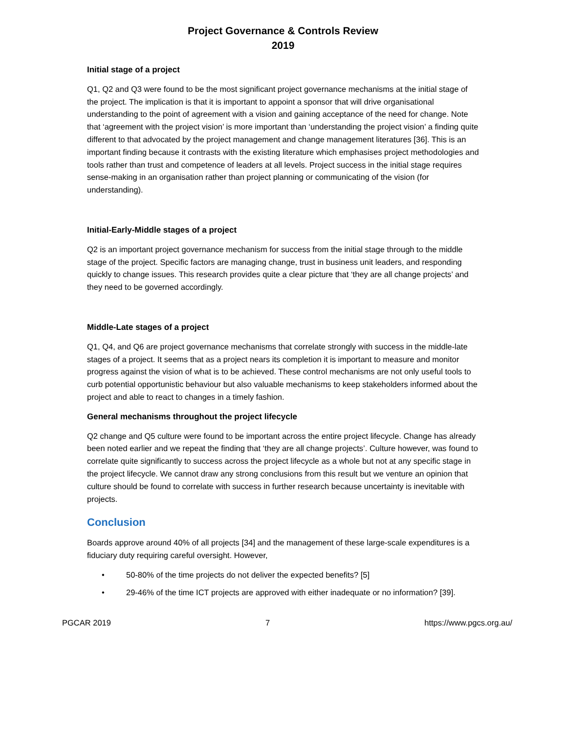Project Governance & Controls Review
2019
Initial stage of a project
Q1, Q2 and Q3 were found to be the most significant project governance mechanisms at the initial stage of the project. The implication is that it is important to appoint a sponsor that will drive organisational understanding to the point of agreement with a vision and gaining acceptance of the need for change. Note that ‘agreement with the project vision’ is more important than ‘understanding the project vision’ a finding quite different to that advocated by the project management and change management literatures [36]. This is an important finding because it contrasts with the existing literature which emphasises project methodologies and tools rather than trust and competence of leaders at all levels. Project success in the initial stage requires sense-making in an organisation rather than project planning or communicating of the vision (for understanding).
Initial-Early-Middle stages of a project
Q2 is an important project governance mechanism for success from the initial stage through to the middle stage of the project. Specific factors are managing change, trust in business unit leaders, and responding quickly to change issues. This research provides quite a clear picture that ‘they are all change projects’ and they need to be governed accordingly.
Middle-Late stages of a project
Q1, Q4, and Q6 are project governance mechanisms that correlate strongly with success in the middle-late stages of a project. It seems that as a project nears its completion it is important to measure and monitor progress against the vision of what is to be achieved. These control mechanisms are not only useful tools to curb potential opportunistic behaviour but also valuable mechanisms to keep stakeholders informed about the project and able to react to changes in a timely fashion.
General mechanisms throughout the project lifecycle
Q2 change and Q5 culture were found to be important across the entire project lifecycle. Change has already been noted earlier and we repeat the finding that ‘they are all change projects’. Culture however, was found to correlate quite significantly to success across the project lifecycle as a whole but not at any specific stage in the project lifecycle. We cannot draw any strong conclusions from this result but we venture an opinion that culture should be found to correlate with success in further research because uncertainty is inevitable with projects.
Conclusion
Boards approve around 40% of all projects [34] and the management of these large-scale expenditures is a fiduciary duty requiring careful oversight. However,
• 50-80% of the time projects do not deliver the expected benefits? [5]
• 29-46% of the time ICT projects are approved with either inadequate or no information? [39].
PGCAR 2019 7 https://www.pgcs.org.au/